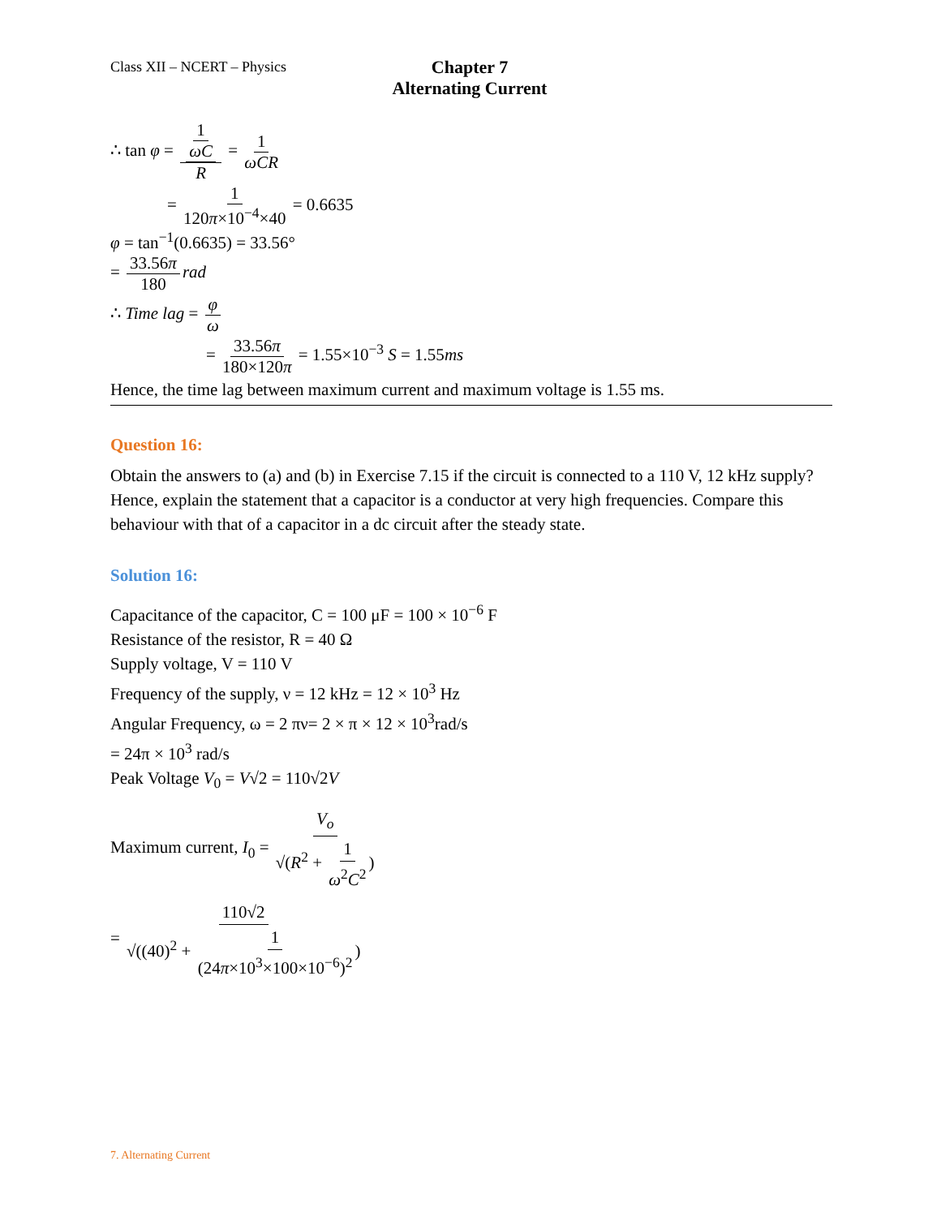Class XII – NCERT – Physics
Chapter 7
Alternating Current
∴ tan φ = 1 ωC R = 1 ωCR
= 1 120π×10<sup>−4</sup>×40 = 0.6635
φ = tan<sup>−1</sup>(0.6635) = 33.56°
= 33.56π 180 rad
∴ Time lag = φ ω
= 33.56π 180×120π = 1.55×10<sup>−3</sup> S = 1.55ms
Hence, the time lag between maximum current and maximum voltage is 1.55 ms.
Question 16:
Obtain the answers to (a) and (b) in Exercise 7.15 if the circuit is connected to a 110 V, 12 kHz supply? Hence, explain the statement that a capacitor is a conductor at very high frequencies. Compare this behaviour with that of a capacitor in a dc circuit after the steady state.
Solution 16:
Capacitance of the capacitor, C = 100 μF = 100 × 10<sup>−6</sup> F
Resistance of the resistor, R = 40 Ω
Supply voltage, V = 110 V
Frequency of the supply, ν = 12 kHz = 12 × 10<sup>3</sup> Hz
Angular Frequency, ω = 2 πν= 2 × π × 12 × 10<sup>3</sup>rad/s
= 24π × 10<sup>3</sup> rad/s
Peak Voltage V<sub>0</sub> = V√2 = 110√2V
Maximum current, I<sub>0</sub> = V<sub>o</sub> √(R<sup>2</sup> + 1 ω<sup>2</sup>C<sup>2</sup>)
= 110√2 √((40)<sup>2</sup> + 1 (24π×10<sup>3</sup>×100×10<sup>−6</sup>)<sup>2</sup>)
7. Alternating Current